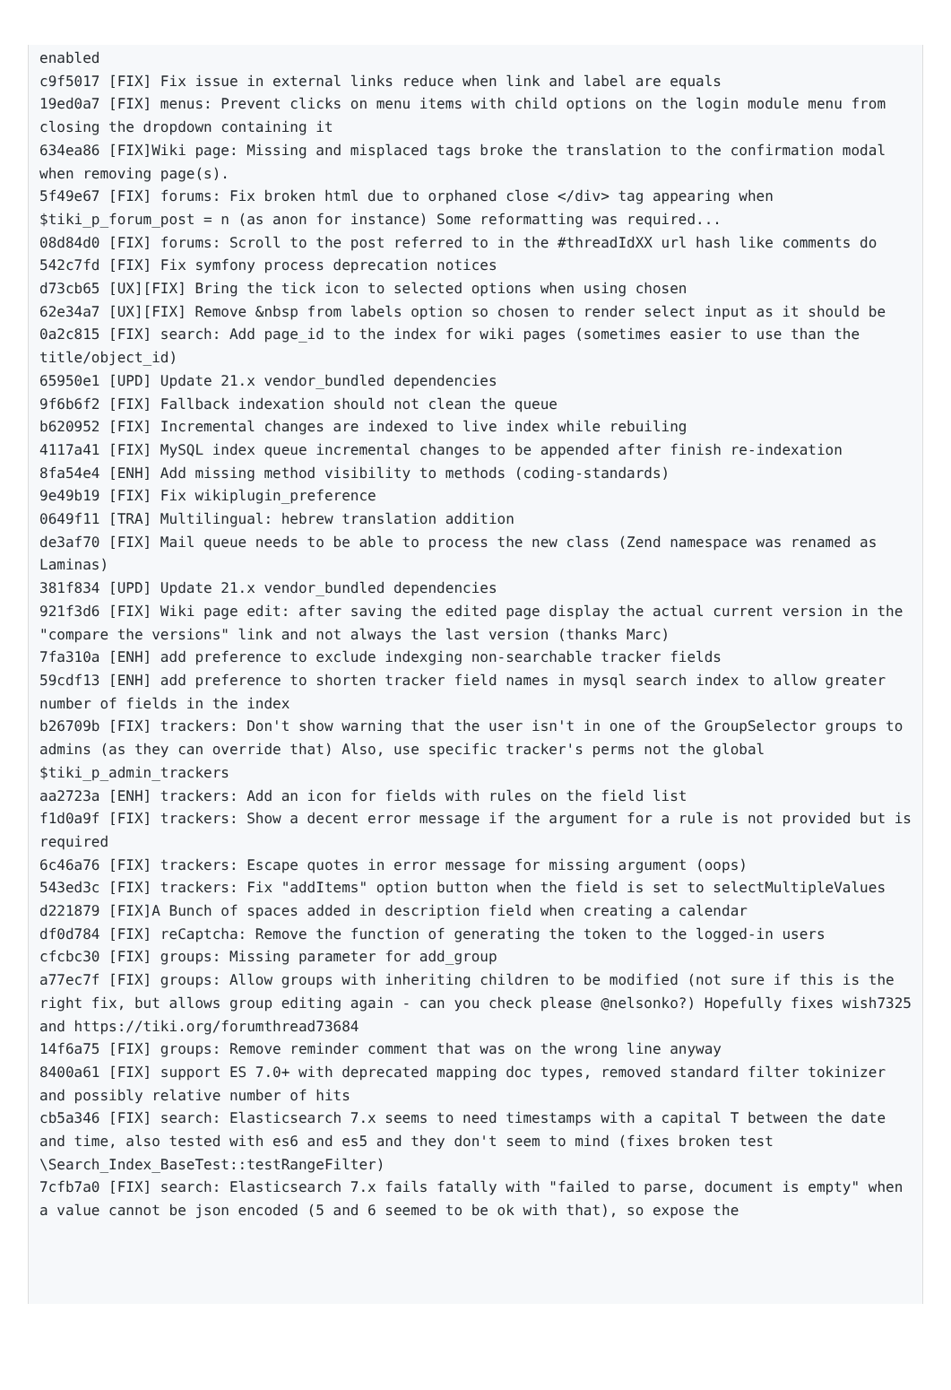enabled
c9f5017 [FIX] Fix issue in external links reduce when link and label are equals
19ed0a7 [FIX] menus: Prevent clicks on menu items with child options on the login module menu from closing the dropdown containing it
634ea86 [FIX]Wiki page: Missing and misplaced tags broke the translation to the confirmation modal when removing page(s).
5f49e67 [FIX] forums: Fix broken html due to orphaned close </div> tag appearing when $tiki_p_forum_post = n (as anon for instance) Some reformatting was required...
08d84d0 [FIX] forums: Scroll to the post referred to in the #threadIdXX url hash like comments do
542c7fd [FIX] Fix symfony process deprecation notices
d73cb65 [UX][FIX] Bring the tick icon to selected options when using chosen
62e34a7 [UX][FIX] Remove &nbsp from labels option so chosen to render select input as it should be
0a2c815 [FIX] search: Add page_id to the index for wiki pages (sometimes easier to use than the title/object_id)
65950e1 [UPD] Update 21.x vendor_bundled dependencies
9f6b6f2 [FIX] Fallback indexation should not clean the queue
b620952 [FIX] Incremental changes are indexed to live index while rebuiling
4117a41 [FIX] MySQL index queue incremental changes to be appended after finish re-indexation
8fa54e4 [ENH] Add missing method visibility to methods (coding-standards)
9e49b19 [FIX] Fix wikiplugin_preference
0649f11 [TRA] Multilingual: hebrew translation addition
de3af70 [FIX] Mail queue needs to be able to process the new class (Zend namespace was renamed as Laminas)
381f834 [UPD] Update 21.x vendor_bundled dependencies
921f3d6 [FIX] Wiki page edit: after saving the edited page display the actual current version in the "compare the versions" link and not always the last version (thanks Marc)
7fa310a [ENH] add preference to exclude indexging non-searchable tracker fields
59cdf13 [ENH] add preference to shorten tracker field names in mysql search index to allow greater number of fields in the index
b26709b [FIX] trackers: Don't show warning that the user isn't in one of the GroupSelector groups to admins (as they can override that) Also, use specific tracker's perms not the global $tiki_p_admin_trackers
aa2723a [ENH] trackers: Add an icon for fields with rules on the field list
f1d0a9f [FIX] trackers: Show a decent error message if the argument for a rule is not provided but is required
6c46a76 [FIX] trackers: Escape quotes in error message for missing argument (oops)
543ed3c [FIX] trackers: Fix "addItems" option button when the field is set to selectMultipleValues
d221879 [FIX]A Bunch of spaces added in description field when creating a calendar
df0d784 [FIX] reCaptcha: Remove the function of generating the token to the logged-in users
cfcbc30 [FIX] groups: Missing parameter for add_group
a77ec7f [FIX] groups: Allow groups with inheriting children to be modified (not sure if this is the right fix, but allows group editing again - can you check please @nelsonko?) Hopefully fixes wish7325 and https://tiki.org/forumthread73684
14f6a75 [FIX] groups: Remove reminder comment that was on the wrong line anyway
8400a61 [FIX] support ES 7.0+ with deprecated mapping doc types, removed standard filter tokinizer and possibly relative number of hits
cb5a346 [FIX] search: Elasticsearch 7.x seems to need timestamps with a capital T between the date and time, also tested with es6 and es5 and they don't seem to mind (fixes broken test \Search_Index_BaseTest::testRangeFilter)
7cfb7a0 [FIX] search: Elasticsearch 7.x fails fatally with "failed to parse, document is empty" when a value cannot be json encoded (5 and 6 seemed to be ok with that), so expose the